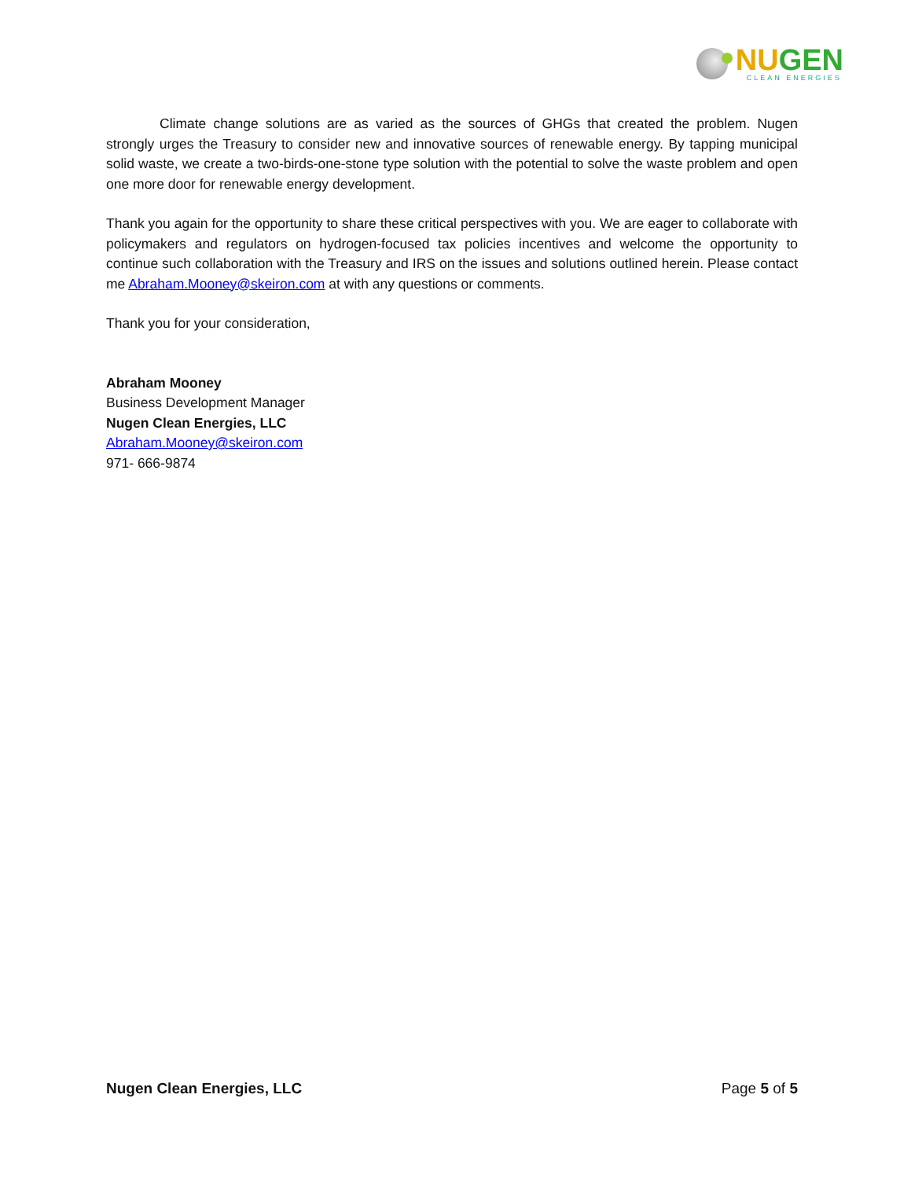NUGEN
CLEAN ENERGIES
Climate change solutions are as varied as the sources of GHGs that created the problem. Nugen strongly urges the Treasury to consider new and innovative sources of renewable energy. By tapping municipal solid waste, we create a two-birds-one-stone type solution with the potential to solve the waste problem and open one more door for renewable energy development.
Thank you again for the opportunity to share these critical perspectives with you. We are eager to collaborate with policymakers and regulators on hydrogen-focused tax policies incentives and welcome the opportunity to continue such collaboration with the Treasury and IRS on the issues and solutions outlined herein. Please contact me Abraham.Mooney@skeiron.com at with any questions or comments.
Thank you for your consideration,
Abraham Mooney
Business Development Manager
Nugen Clean Energies, LLC
Abraham.Mooney@skeiron.com
971- 666-9874
Nugen Clean Energies, LLC Page 5 of 5